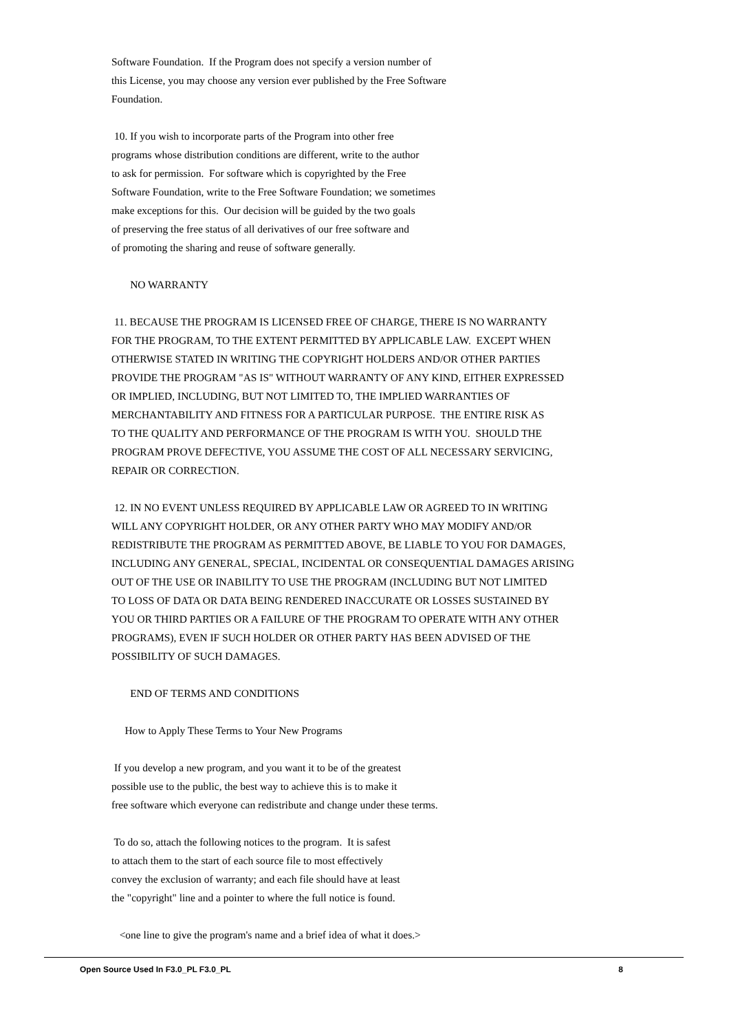Software Foundation. If the Program does not specify a version number of this License, you may choose any version ever published by the Free Software Foundation. 10. If you wish to incorporate parts of the Program into other free programs whose distribution conditions are different, write to the author to ask for permission. For software which is copyrighted by the Free Software Foundation, write to the Free Software Foundation; we sometimes make exceptions for this. Our decision will be guided by the two goals of preserving the free status of all derivatives of our free software and of promoting the sharing and reuse of software generally. NO WARRANTY 11. BECAUSE THE PROGRAM IS LICENSED FREE OF CHARGE, THERE IS NO WARRANTY FOR THE PROGRAM, TO THE EXTENT PERMITTED BY APPLICABLE LAW. EXCEPT WHEN OTHERWISE STATED IN WRITING THE COPYRIGHT HOLDERS AND/OR OTHER PARTIES PROVIDE THE PROGRAM "AS IS" WITHOUT WARRANTY OF ANY KIND, EITHER EXPRESSED OR IMPLIED, INCLUDING, BUT NOT LIMITED TO, THE IMPLIED WARRANTIES OF MERCHANTABILITY AND FITNESS FOR A PARTICULAR PURPOSE. THE ENTIRE RISK AS TO THE QUALITY AND PERFORMANCE OF THE PROGRAM IS WITH YOU. SHOULD THE PROGRAM PROVE DEFECTIVE, YOU ASSUME THE COST OF ALL NECESSARY SERVICING, REPAIR OR CORRECTION. 12. IN NO EVENT UNLESS REQUIRED BY APPLICABLE LAW OR AGREED TO IN WRITING WILL ANY COPYRIGHT HOLDER, OR ANY OTHER PARTY WHO MAY MODIFY AND/OR REDISTRIBUTE THE PROGRAM AS PERMITTED ABOVE, BE LIABLE TO YOU FOR DAMAGES, INCLUDING ANY GENERAL, SPECIAL, INCIDENTAL OR CONSEQUENTIAL DAMAGES ARISING OUT OF THE USE OR INABILITY TO USE THE PROGRAM (INCLUDING BUT NOT LIMITED TO LOSS OF DATA OR DATA BEING RENDERED INACCURATE OR LOSSES SUSTAINED BY YOU OR THIRD PARTIES OR A FAILURE OF THE PROGRAM TO OPERATE WITH ANY OTHER PROGRAMS), EVEN IF SUCH HOLDER OR OTHER PARTY HAS BEEN ADVISED OF THE POSSIBILITY OF SUCH DAMAGES. END OF TERMS AND CONDITIONS How to Apply These Terms to Your New Programs If you develop a new program, and you want it to be of the greatest possible use to the public, the best way to achieve this is to make it free software which everyone can redistribute and change under these terms. To do so, attach the following notices to the program. It is safest to attach them to the start of each source file to most effectively convey the exclusion of warranty; and each file should have at least the "copyright" line and a pointer to where the full notice is found. <one line to give the program's name and a brief idea of what it does.>
Open Source Used In F3.0_PL F3.0_PL 8